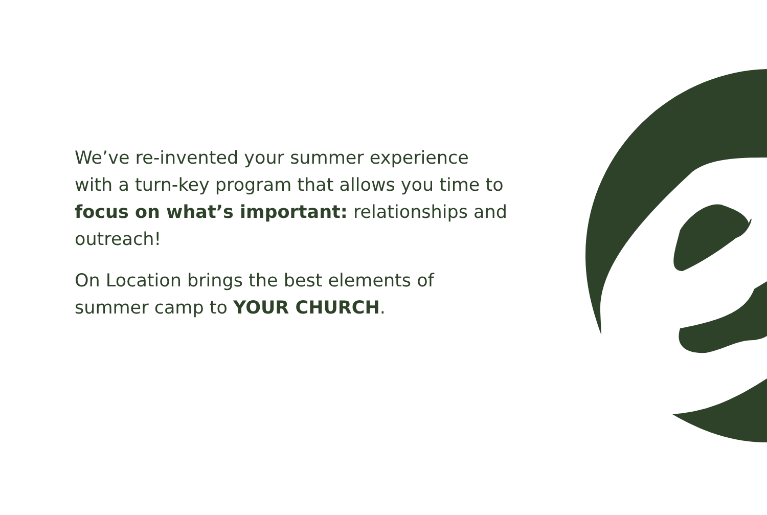We’ve re-invented your summer experience with a turn-key program that allows you time to focus on what’s important: relationships and outreach!
On Location brings the best elements of summer camp to YOUR CHURCH.